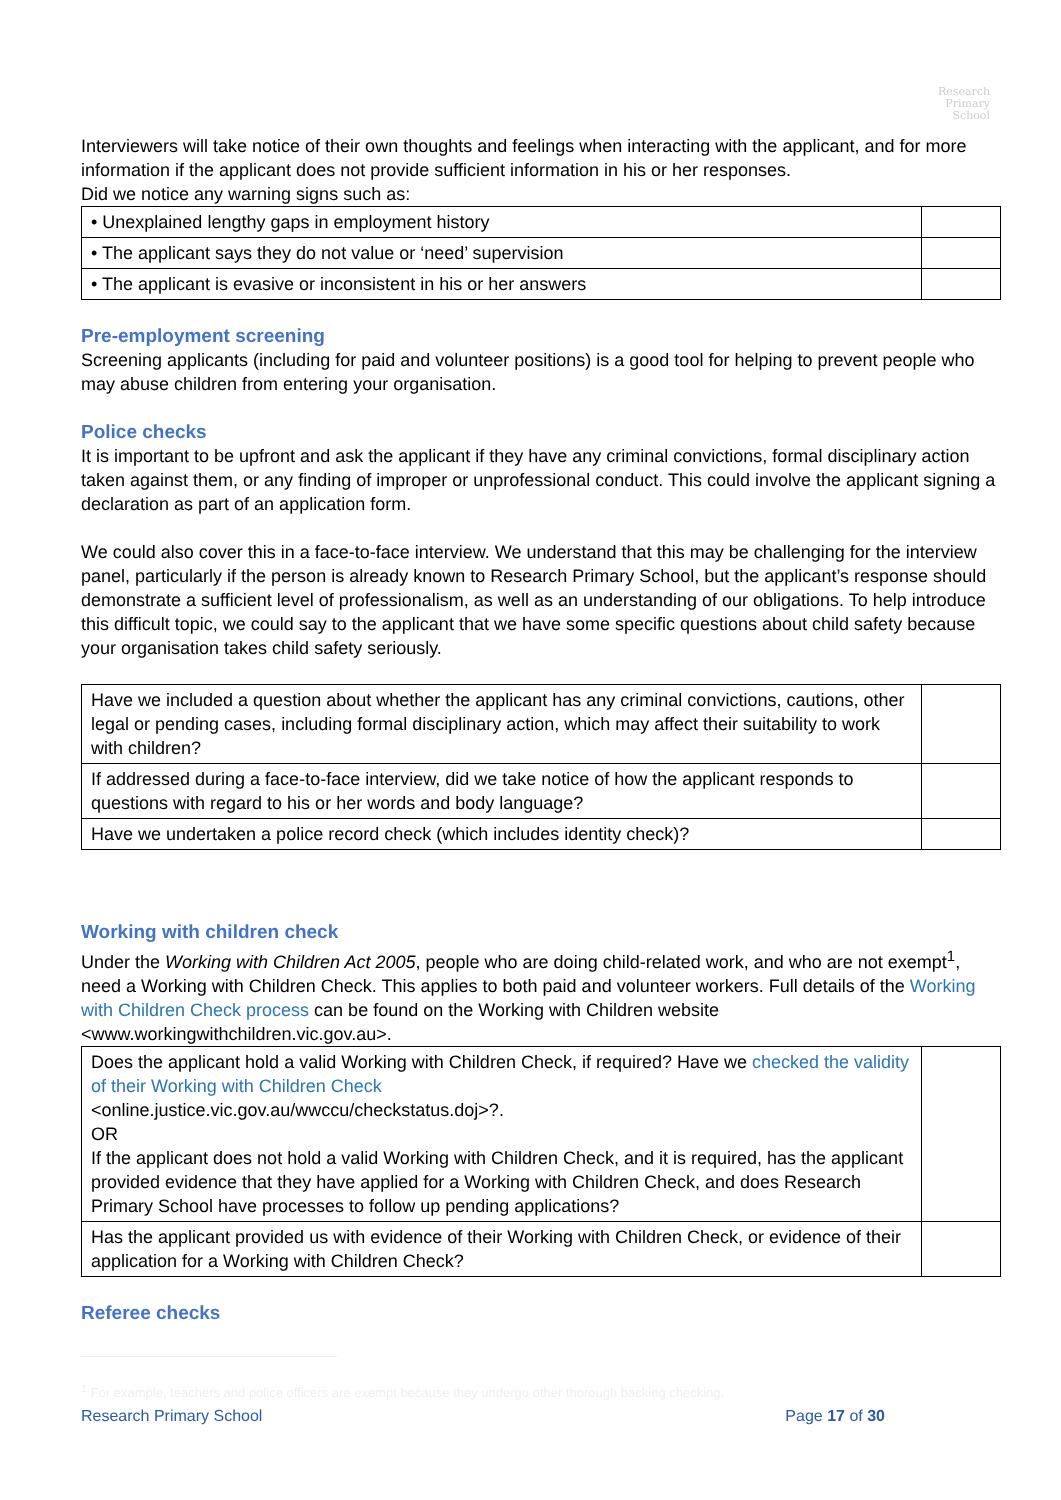Research
Primary
School
Interviewers will take notice of their own thoughts and feelings when interacting with the applicant, and for more information if the applicant does not provide sufficient information in his or her responses.
Did we notice any warning signs such as:
| • Unexplained lengthy gaps in employment history | |
| • The applicant says they do not value or ‘need’ supervision | |
| • The applicant is evasive or inconsistent in his or her answers | |
Pre-employment screening
Screening applicants (including for paid and volunteer positions) is a good tool for helping to prevent people who may abuse children from entering your organisation.
Police checks
It is important to be upfront and ask the applicant if they have any criminal convictions, formal disciplinary action taken against them, or any finding of improper or unprofessional conduct. This could involve the applicant signing a declaration as part of an application form.
We could also cover this in a face-to-face interview. We understand that this may be challenging for the interview panel, particularly if the person is already known to Research Primary School, but the applicant’s response should demonstrate a sufficient level of professionalism, as well as an understanding of our obligations. To help introduce this difficult topic, we could say to the applicant that we have some specific questions about child safety because your organisation takes child safety seriously.
| Have we included a question about whether the applicant has any criminal convictions, cautions, other legal or pending cases, including formal disciplinary action, which may affect their suitability to work with children? | |
| If addressed during a face-to-face interview, did we take notice of how the applicant responds to questions with regard to his or her words and body language? | |
| Have we undertaken a police record check (which includes identity check)? | |
Working with children check
Under the Working with Children Act 2005, people who are doing child-related work, and who are not exempt<sup>1</sup>, need a Working with Children Check. This applies to both paid and volunteer workers. Full details of the Working with Children Check process can be found on the Working with Children website <www.workingwithchildren.vic.gov.au>.
| Does the applicant hold a valid Working with Children Check, if required? Have we checked the validity of their Working with Children Check <online.justice.vic.gov.au/wwccu/checkstatus.doj>?. OR If the applicant does not hold a valid Working with Children Check, and it is required, has the applicant provided evidence that they have applied for a Working with Children Check, and does Research Primary School have processes to follow up pending applications? | |
| Has the applicant provided us with evidence of their Working with Children Check, or evidence of their application for a Working with Children Check? | |
Referee checks
<sup>1</sup> For example, teachers and police officers are exempt because they undergo other thorough backing checking.
Research Primary School Page 17 of 30